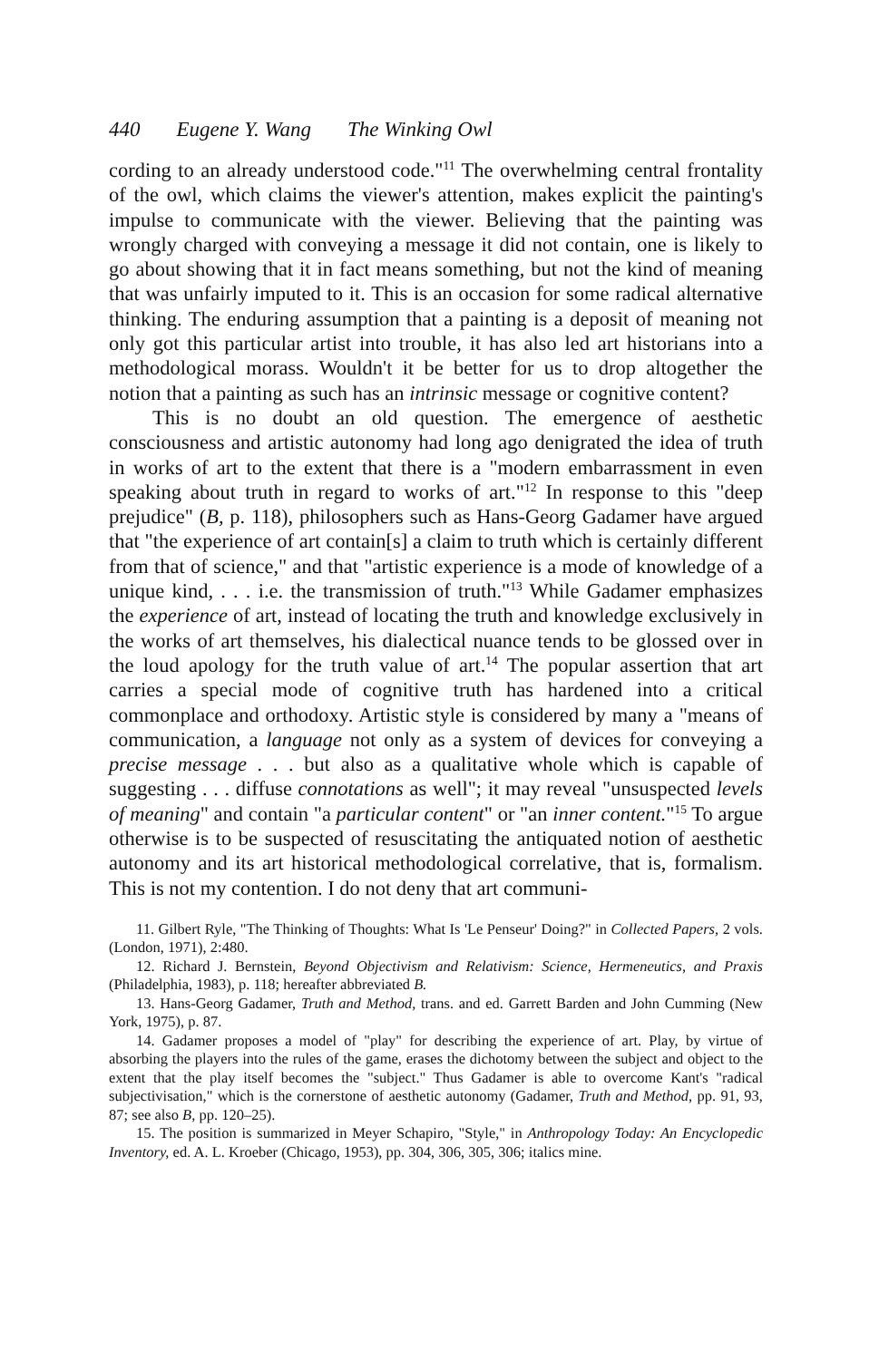440 Eugene Y. Wang The Winking Owl
cording to an already understood code."<sup>11</sup> The overwhelming central frontality of the owl, which claims the viewer's attention, makes explicit the painting's impulse to communicate with the viewer. Believing that the painting was wrongly charged with conveying a message it did not contain, one is likely to go about showing that it in fact means something, but not the kind of meaning that was unfairly imputed to it. This is an occasion for some radical alternative thinking. The enduring assumption that a painting is a deposit of meaning not only got this particular artist into trouble, it has also led art historians into a methodological morass. Wouldn't it be better for us to drop altogether the notion that a painting as such has an intrinsic message or cognitive content?
This is no doubt an old question. The emergence of aesthetic consciousness and artistic autonomy had long ago denigrated the idea of truth in works of art to the extent that there is a "modern embarrassment in even speaking about truth in regard to works of art."<sup>12</sup> In response to this "deep prejudice" (B, p. 118), philosophers such as Hans-Georg Gadamer have argued that "the experience of art contain[s] a claim to truth which is certainly different from that of science," and that "artistic experience is a mode of knowledge of a unique kind, . . . i.e. the transmission of truth."<sup>13</sup> While Gadamer emphasizes the experience of art, instead of locating the truth and knowledge exclusively in the works of art themselves, his dialectical nuance tends to be glossed over in the loud apology for the truth value of art.<sup>14</sup> The popular assertion that art carries a special mode of cognitive truth has hardened into a critical commonplace and orthodoxy. Artistic style is considered by many a "means of communication, a language not only as a system of devices for conveying a precise message . . . but also as a qualitative whole which is capable of suggesting . . . diffuse connotations as well"; it may reveal "unsuspected levels of meaning" and contain "a particular content" or "an inner content."<sup>15</sup> To argue otherwise is to be suspected of resuscitating the antiquated notion of aesthetic autonomy and its art historical methodological correlative, that is, formalism. This is not my contention. I do not deny that art communi-
11. Gilbert Ryle, "The Thinking of Thoughts: What Is 'Le Penseur' Doing?" in Collected Papers, 2 vols. (London, 1971), 2:480.
12. Richard J. Bernstein, Beyond Objectivism and Relativism: Science, Hermeneutics, and Praxis (Philadelphia, 1983), p. 118; hereafter abbreviated B.
13. Hans-Georg Gadamer, Truth and Method, trans. and ed. Garrett Barden and John Cumming (New York, 1975), p. 87.
14. Gadamer proposes a model of "play" for describing the experience of art. Play, by virtue of absorbing the players into the rules of the game, erases the dichotomy between the subject and object to the extent that the play itself becomes the "subject." Thus Gadamer is able to overcome Kant's "radical subjectivisation," which is the cornerstone of aesthetic autonomy (Gadamer, Truth and Method, pp. 91, 93, 87; see also B, pp. 120–25).
15. The position is summarized in Meyer Schapiro, "Style," in Anthropology Today: An Encyclopedic Inventory, ed. A. L. Kroeber (Chicago, 1953), pp. 304, 306, 305, 306; italics mine.